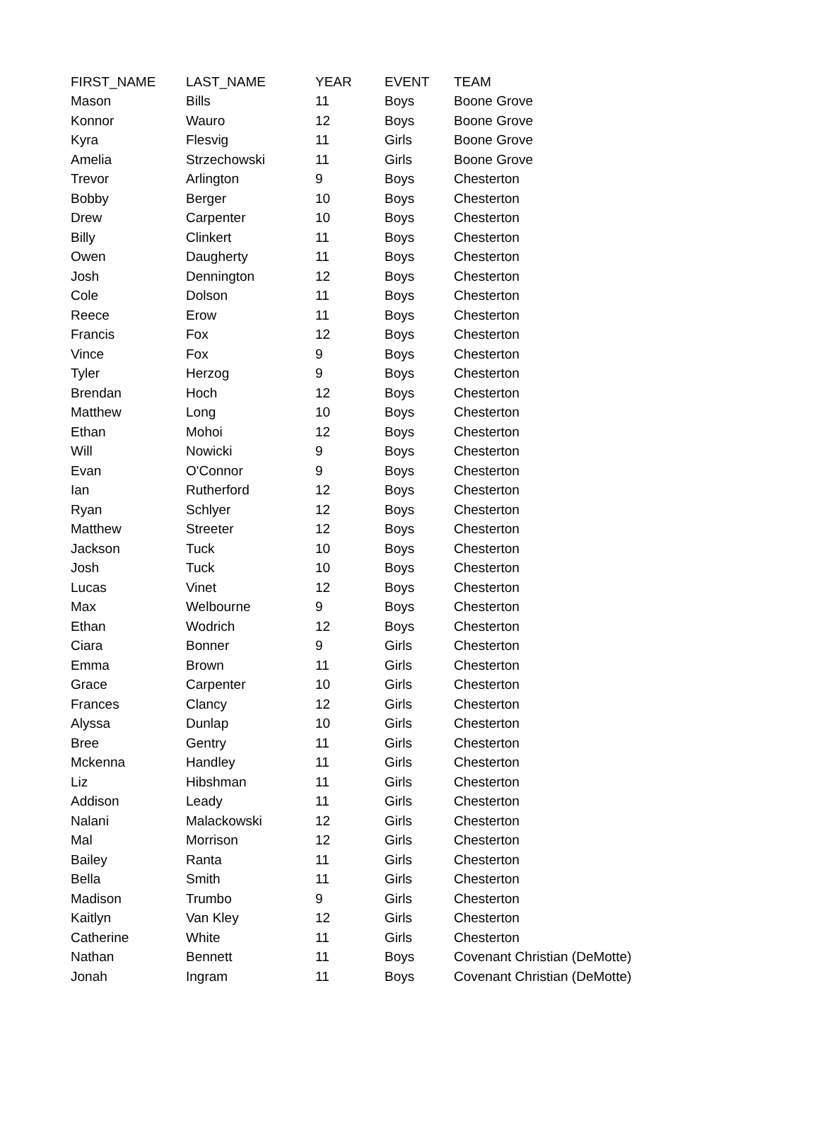| FIRST_NAME | LAST_NAME | YEAR | EVENT | TEAM |
| --- | --- | --- | --- | --- |
| Mason | Bills | 11 | Boys | Boone Grove |
| Konnor | Wauro | 12 | Boys | Boone Grove |
| Kyra | Flesvig | 11 | Girls | Boone Grove |
| Amelia | Strzechowski | 11 | Girls | Boone Grove |
| Trevor | Arlington | 9 | Boys | Chesterton |
| Bobby | Berger | 10 | Boys | Chesterton |
| Drew | Carpenter | 10 | Boys | Chesterton |
| Billy | Clinkert | 11 | Boys | Chesterton |
| Owen | Daugherty | 11 | Boys | Chesterton |
| Josh | Dennington | 12 | Boys | Chesterton |
| Cole | Dolson | 11 | Boys | Chesterton |
| Reece | Erow | 11 | Boys | Chesterton |
| Francis | Fox | 12 | Boys | Chesterton |
| Vince | Fox | 9 | Boys | Chesterton |
| Tyler | Herzog | 9 | Boys | Chesterton |
| Brendan | Hoch | 12 | Boys | Chesterton |
| Matthew | Long | 10 | Boys | Chesterton |
| Ethan | Mohoi | 12 | Boys | Chesterton |
| Will | Nowicki | 9 | Boys | Chesterton |
| Evan | O'Connor | 9 | Boys | Chesterton |
| Ian | Rutherford | 12 | Boys | Chesterton |
| Ryan | Schlyer | 12 | Boys | Chesterton |
| Matthew | Streeter | 12 | Boys | Chesterton |
| Jackson | Tuck | 10 | Boys | Chesterton |
| Josh | Tuck | 10 | Boys | Chesterton |
| Lucas | Vinet | 12 | Boys | Chesterton |
| Max | Welbourne | 9 | Boys | Chesterton |
| Ethan | Wodrich | 12 | Boys | Chesterton |
| Ciara | Bonner | 9 | Girls | Chesterton |
| Emma | Brown | 11 | Girls | Chesterton |
| Grace | Carpenter | 10 | Girls | Chesterton |
| Frances | Clancy | 12 | Girls | Chesterton |
| Alyssa | Dunlap | 10 | Girls | Chesterton |
| Bree | Gentry | 11 | Girls | Chesterton |
| Mckenna | Handley | 11 | Girls | Chesterton |
| Liz | Hibshman | 11 | Girls | Chesterton |
| Addison | Leady | 11 | Girls | Chesterton |
| Nalani | Malackowski | 12 | Girls | Chesterton |
| Mal | Morrison | 12 | Girls | Chesterton |
| Bailey | Ranta | 11 | Girls | Chesterton |
| Bella | Smith | 11 | Girls | Chesterton |
| Madison | Trumbo | 9 | Girls | Chesterton |
| Kaitlyn | Van Kley | 12 | Girls | Chesterton |
| Catherine | White | 11 | Girls | Chesterton |
| Nathan | Bennett | 11 | Boys | Covenant Christian (DeMotte) |
| Jonah | Ingram | 11 | Boys | Covenant Christian (DeMotte) |